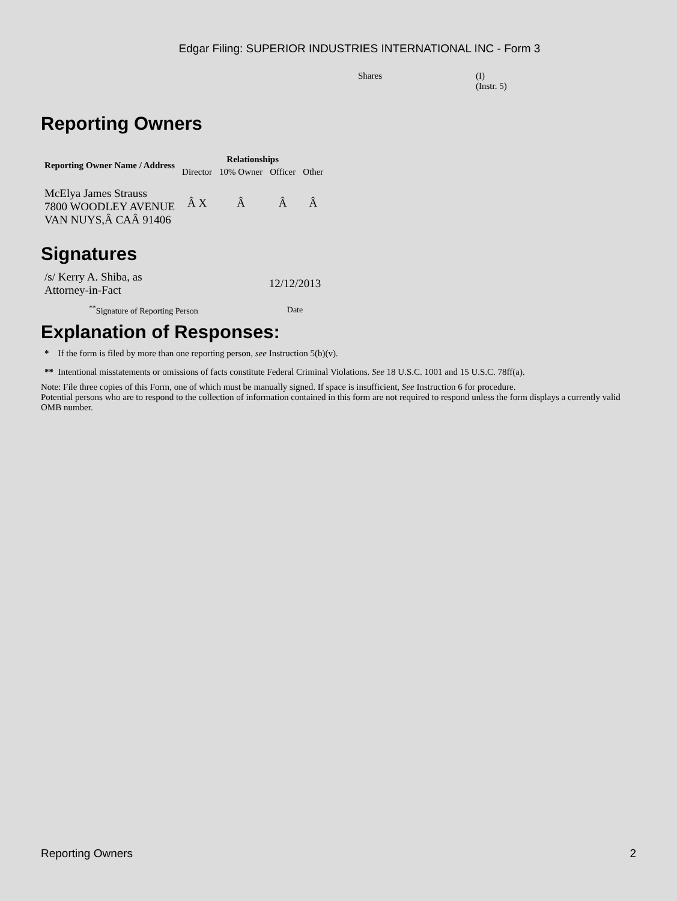Edgar Filing: SUPERIOR INDUSTRIES INTERNATIONAL INC - Form 3
Shares
(I)
(Instr. 5)
Reporting Owners
| Reporting Owner Name / Address | Relationships | | | |
| --- | --- | --- | --- | --- |
| | Director | 10% Owner | Officer | Other |
| McElya James Strauss 7800 WOODLEY AVENUE VAN NUYS,Â CAÂ 91406 | Â X | Â | Â | Â |
Signatures
| /s/ Kerry A. Shiba, as Attorney-in-Fact | 12/12/2013 |
| <sup>**</sup> Signature of Reporting Person | Date |
Explanation of Responses:
* If the form is filed by more than one reporting person, see Instruction 5(b)(v).
** Intentional misstatements or omissions of facts constitute Federal Criminal Violations. See 18 U.S.C. 1001 and 15 U.S.C. 78ff(a).
Note: File three copies of this Form, one of which must be manually signed. If space is insufficient, See Instruction 6 for procedure.
Potential persons who are to respond to the collection of information contained in this form are not required to respond unless the form displays a currently valid OMB number.
Reporting Owners 2